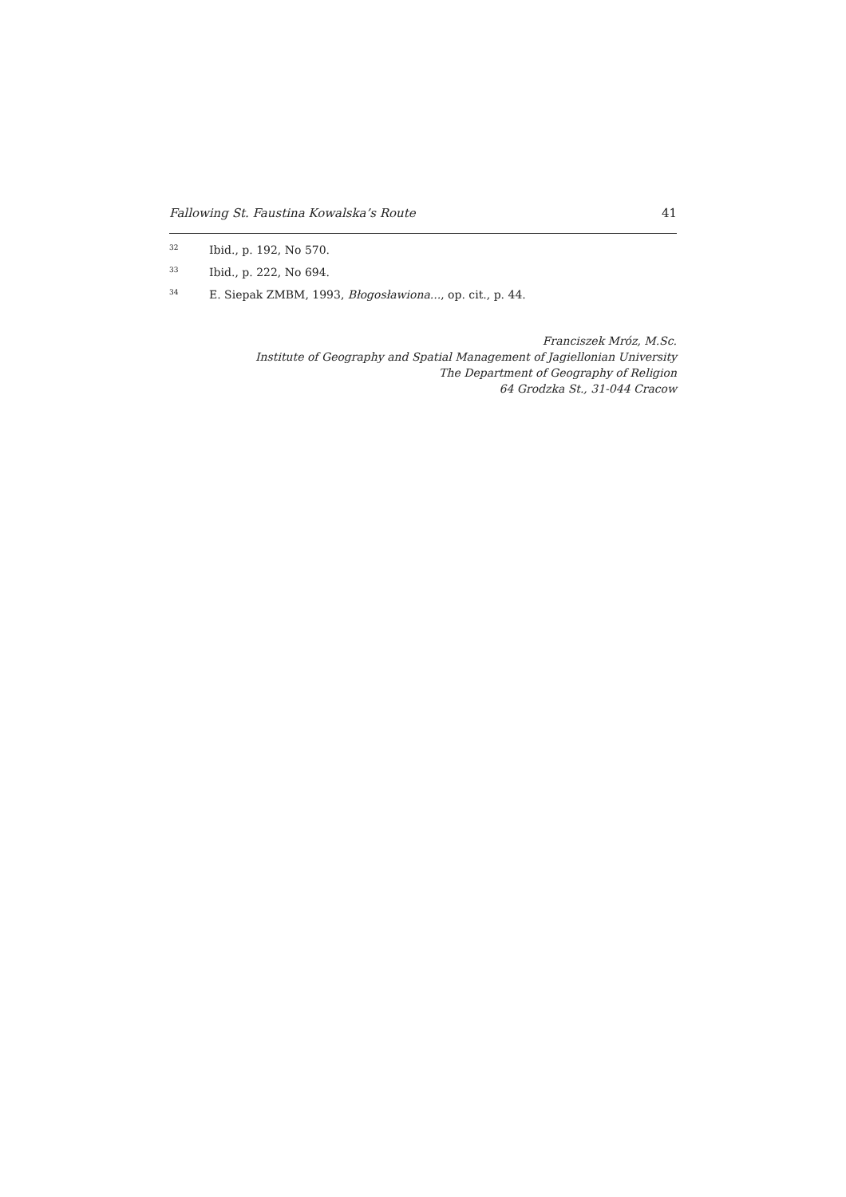Fallowing St. Faustina Kowalska’s Route 41
<sup>32</sup> Ibid., p. 192, No 570.
<sup>33</sup> Ibid., p. 222, No 694.
<sup>34</sup> E. Siepak ZMBM, 1993, Błogosławiona..., op. cit., p. 44.
Franciszek Mróz, M.Sc.
Institute of Geography and Spatial Management of Jagiellonian University
The Department of Geography of Religion
64 Grodzka St., 31-044 Cracow